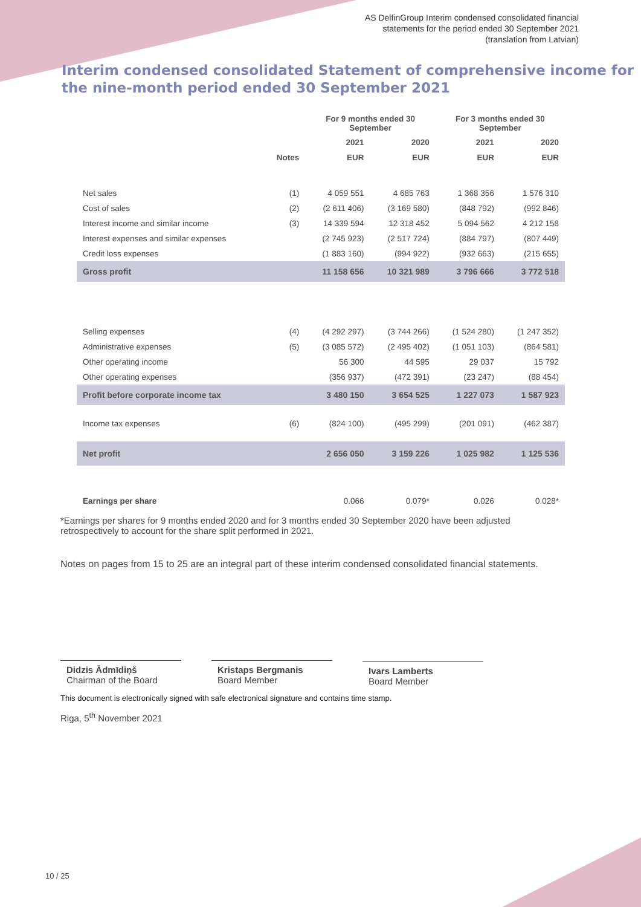AS DelfinGroup Interim condensed consolidated financial
statements for the period ended 30 September 2021
(translation from Latvian)
Interim condensed consolidated Statement of comprehensive income for the nine-month period ended 30 September 2021
| | | For 9 months ended 30 September | | For 3 months ended 30 September | |
| --- | --- | --- | --- | --- | --- |
| | | 2021 | 2020 | 2021 | 2020 |
| | Notes | EUR | EUR | EUR | EUR |
| Net sales | (1) | 4 059 551 | 4 685 763 | 1 368 356 | 1 576 310 |
| Cost of sales | (2) | (2 611 406) | (3 169 580) | (848 792) | (992 846) |
| Interest income and similar income | (3) | 14 339 594 | 12 318 452 | 5 094 562 | 4 212 158 |
| Interest expenses and similar expenses | | (2 745 923) | (2 517 724) | (884 797) | (807 449) |
| Credit loss expenses | | (1 883 160) | (994 922) | (932 663) | (215 655) |
| Gross profit | | 11 158 656 | 10 321 989 | 3 796 666 | 3 772 518 |
| Selling expenses | (4) | (4 292 297) | (3 744 266) | (1 524 280) | (1 247 352) |
| Administrative expenses | (5) | (3 085 572) | (2 495 402) | (1 051 103) | (864 581) |
| Other operating income | | 56 300 | 44 595 | 29 037 | 15 792 |
| Other operating expenses | | (356 937) | (472 391) | (23 247) | (88 454) |
| Profit before corporate income tax | | 3 480 150 | 3 654 525 | 1 227 073 | 1 587 923 |
| Income tax expenses | (6) | (824 100) | (495 299) | (201 091) | (462 387) |
| Net profit | | 2 656 050 | 3 159 226 | 1 025 982 | 1 125 536 |
| Earnings per share | | 0.066 | 0.079* | 0.026 | 0.028* |
*Earnings per shares for 9 months ended 2020 and for 3 months ended 30 September 2020 have been adjusted retrospectively to account for the share split performed in 2021.
Notes on pages from 15 to 25 are an integral part of these interim condensed consolidated financial statements.
Didzis Ādmīdiņš
Chairman of the Board
Kristaps Bergmanis
Board Member
Ivars Lamberts
Board Member
This document is electronically signed with safe electronical signature and contains time stamp.
Riga, 5<sup>th</sup> November 2021
10 / 25